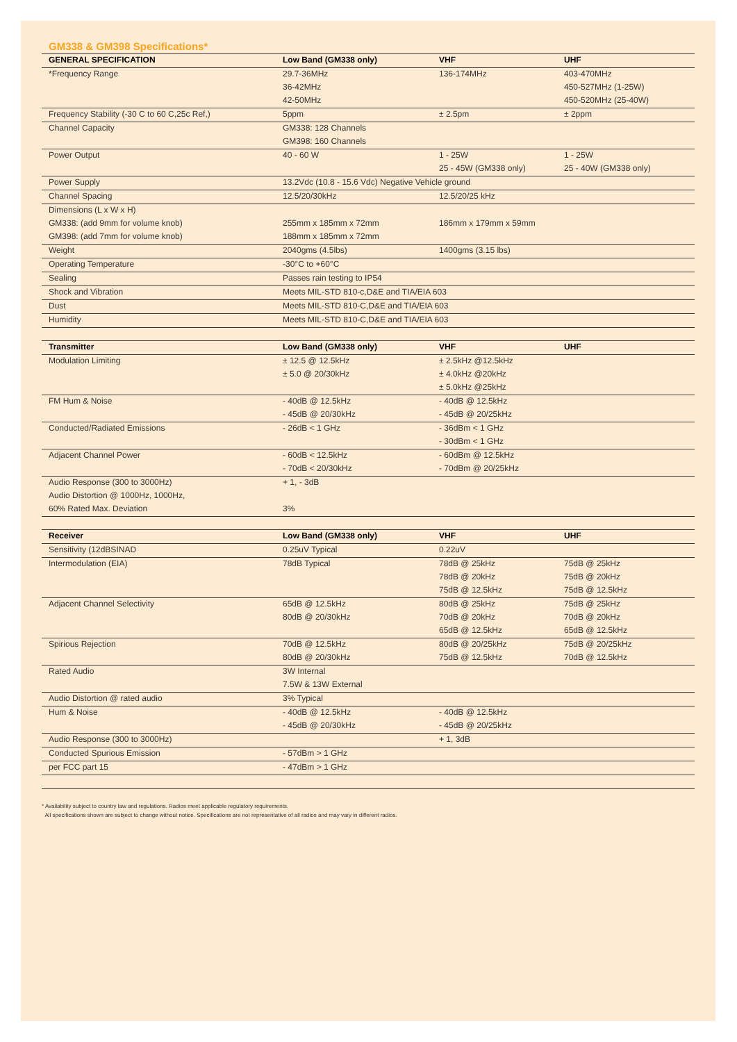GM338 & GM398 Specifications*
| GENERAL SPECIFICATION | Low Band (GM338 only) | VHF | UHF |
| --- | --- | --- | --- |
| *Frequency Range | 29.7-36MHz | 136-174MHz | 403-470MHz |
| | 36-42MHz | | 450-527MHz (1-25W) |
| | 42-50MHz | | 450-520MHz (25-40W) |
| Frequency Stability (-30 C to 60 C,25c Ref,) | 5ppm | ± 2.5pm | ± 2ppm |
| Channel Capacity | GM338: 128 Channels | | |
| | GM398: 160 Channels | | |
| Power Output | 40 - 60 W | 1 - 25W | 1 - 25W |
| | | 25 - 45W (GM338 only) | 25 - 40W (GM338 only) |
| Power Supply | 13.2Vdc (10.8 - 15.6 Vdc) Negative Vehicle ground | | |
| Channel Spacing | 12.5/20/30kHz | 12.5/20/25 kHz | |
| Dimensions (L x W x H) | | | |
| GM338: (add 9mm for volume knob) | 255mm x 185mm x 72mm | 186mm x 179mm x 59mm | |
| GM398: (add 7mm for volume knob) | 188mm x 185mm x 72mm | | |
| Weight | 2040gms (4.5lbs) | 1400gms (3.15 lbs) | |
| Operating Temperature | -30°C to +60°C | | |
| Sealing | Passes rain testing to IP54 | | |
| Shock and Vibration | Meets MIL-STD 810-c,D&E and TIA/EIA 603 | | |
| Dust | Meets MIL-STD 810-C,D&E and TIA/EIA 603 | | |
| Humidity | Meets MIL-STD 810-C,D&E and TIA/EIA 603 | | |
| Transmitter | Low Band (GM338 only) | VHF | UHF |
| --- | --- | --- | --- |
| Modulation Limiting | ± 12.5 @ 12.5kHz | ± 2.5kHz @12.5kHz | |
| | ± 5.0 @ 20/30kHz | ± 4.0kHz @20kHz | |
| | | ± 5.0kHz @25kHz | |
| FM Hum & Noise | - 40dB @ 12.5kHz | - 40dB @ 12.5kHz | |
| | - 45dB @ 20/30kHz | - 45dB @ 20/25kHz | |
| Conducted/Radiated Emissions | - 26dB < 1 GHz | - 36dBm < 1 GHz | |
| | | - 30dBm < 1 GHz | |
| Adjacent Channel Power | - 60dB < 12.5kHz | - 60dBm @ 12.5kHz | |
| | - 70dB < 20/30kHz | - 70dBm @ 20/25kHz | |
| Audio Response (300 to 3000Hz) | + 1, - 3dB | | |
| Audio Distortion @ 1000Hz, 1000Hz, | | | |
| 60% Rated Max. Deviation | 3% | | |
| Receiver | Low Band (GM338 only) | VHF | UHF |
| --- | --- | --- | --- |
| Sensitivity (12dBSINAD | 0.25uV Typical | 0.22uV | |
| Intermodulation (EIA) | 78dB Typical | 78dB @ 25kHz | 75dB @ 25kHz |
| | | 78dB @ 20kHz | 75dB @ 20kHz |
| | | 75dB @ 12.5kHz | 75dB @ 12.5kHz |
| Adjacent Channel Selectivity | 65dB @ 12.5kHz | 80dB @ 25kHz | 75dB @ 25kHz |
| | 80dB @ 20/30kHz | 70dB @ 20kHz | 70dB @ 20kHz |
| | | 65dB @ 12.5kHz | 65dB @ 12.5kHz |
| Spirious Rejection | 70dB @ 12.5kHz | 80dB @ 20/25kHz | 75dB @ 20/25kHz |
| | 80dB @ 20/30kHz | 75dB @ 12.5kHz | 70dB @ 12.5kHz |
| Rated Audio | 3W Internal | | |
| | 7.5W & 13W External | | |
| Audio Distortion @ rated audio | 3% Typical | | |
| Hum & Noise | - 40dB @ 12.5kHz | - 40dB @ 12.5kHz | |
| | - 45dB @ 20/30kHz | - 45dB @ 20/25kHz | |
| Audio Response (300 to 3000Hz) | | + 1, 3dB | |
| Conducted Spurious Emission | - 57dBm > 1 GHz | | |
| per FCC part 15 | - 47dBm > 1 GHz | | |
* Availability subject to country law and regulations. Radios meet applicable regulatory requirements.
All specifications shown are subject to change without notice. Specifications are not representative of all radios and may vary in different radios.